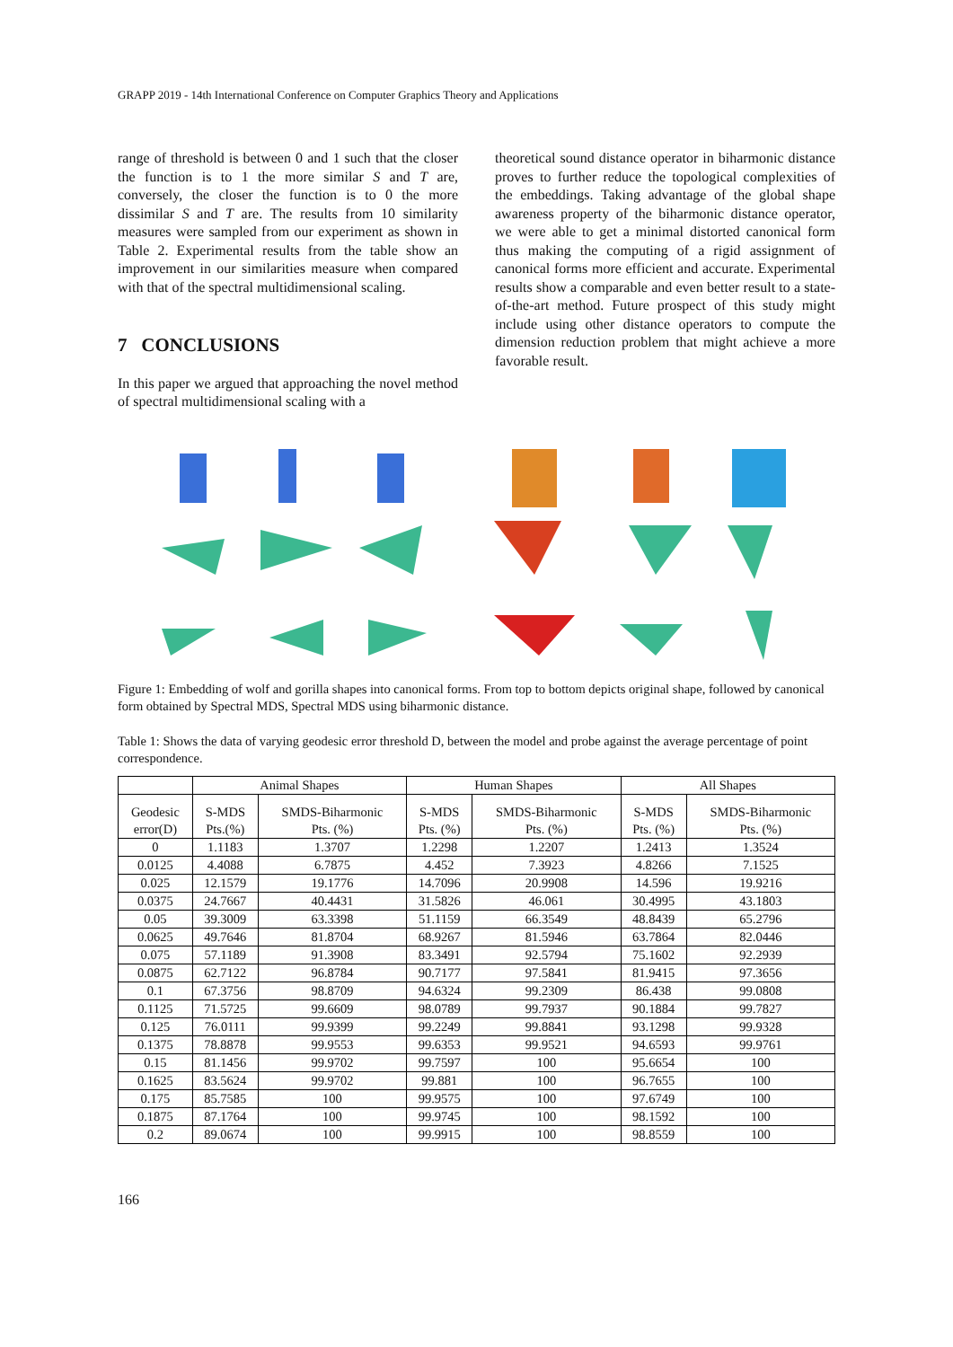GRAPP 2019 - 14th International Conference on Computer Graphics Theory and Applications
range of threshold is between 0 and 1 such that the closer the function is to 1 the more similar S and T are, conversely, the closer the function is to 0 the more dissimilar S and T are. The results from 10 similarity measures were sampled from our experiment as shown in Table 2. Experimental results from the table show an improvement in our similarities measure when compared with that of the spectral multidimensional scaling.
7 CONCLUSIONS
In this paper we argued that approaching the novel method of spectral multidimensional scaling with a
theoretical sound distance operator in biharmonic distance proves to further reduce the topological complexities of the embeddings. Taking advantage of the global shape awareness property of the biharmonic distance operator, we were able to get a minimal distorted canonical form thus making the computing of a rigid assignment of canonical forms more efficient and accurate. Experimental results show a comparable and even better result to a state-of-the-art method. Future prospect of this study might include using other distance operators to compute the dimension reduction problem that might achieve a more favorable result.
Figure 1: Embedding of wolf and gorilla shapes into canonical forms. From top to bottom depicts original shape, followed by canonical form obtained by Spectral MDS, Spectral MDS using biharmonic distance.
Table 1: Shows the data of varying geodesic error threshold D, between the model and probe against the average percentage of point correspondence.
| | Animal Shapes | | Human Shapes | | All Shapes | |
| --- | --- | --- | --- | --- | --- | --- |
| Geodesic error(D) | S-MDS Pts.(%) | SMDS-Biharmonic Pts. (%) | S-MDS Pts. (%) | SMDS-Biharmonic Pts. (%) | S-MDS Pts. (%) | SMDS-Biharmonic Pts. (%) |
| 0 | 1.1183 | 1.3707 | 1.2298 | 1.2207 | 1.2413 | 1.3524 |
| 0.0125 | 4.4088 | 6.7875 | 4.452 | 7.3923 | 4.8266 | 7.1525 |
| 0.025 | 12.1579 | 19.1776 | 14.7096 | 20.9908 | 14.596 | 19.9216 |
| 0.0375 | 24.7667 | 40.4431 | 31.5826 | 46.061 | 30.4995 | 43.1803 |
| 0.05 | 39.3009 | 63.3398 | 51.1159 | 66.3549 | 48.8439 | 65.2796 |
| 0.0625 | 49.7646 | 81.8704 | 68.9267 | 81.5946 | 63.7864 | 82.0446 |
| 0.075 | 57.1189 | 91.3908 | 83.3491 | 92.5794 | 75.1602 | 92.2939 |
| 0.0875 | 62.7122 | 96.8784 | 90.7177 | 97.5841 | 81.9415 | 97.3656 |
| 0.1 | 67.3756 | 98.8709 | 94.6324 | 99.2309 | 86.438 | 99.0808 |
| 0.1125 | 71.5725 | 99.6609 | 98.0789 | 99.7937 | 90.1884 | 99.7827 |
| 0.125 | 76.0111 | 99.9399 | 99.2249 | 99.8841 | 93.1298 | 99.9328 |
| 0.1375 | 78.8878 | 99.9553 | 99.6353 | 99.9521 | 94.6593 | 99.9761 |
| 0.15 | 81.1456 | 99.9702 | 99.7597 | 100 | 95.6654 | 100 |
| 0.1625 | 83.5624 | 99.9702 | 99.881 | 100 | 96.7655 | 100 |
| 0.175 | 85.7585 | 100 | 99.9575 | 100 | 97.6749 | 100 |
| 0.1875 | 87.1764 | 100 | 99.9745 | 100 | 98.1592 | 100 |
| 0.2 | 89.0674 | 100 | 99.9915 | 100 | 98.8559 | 100 |
166